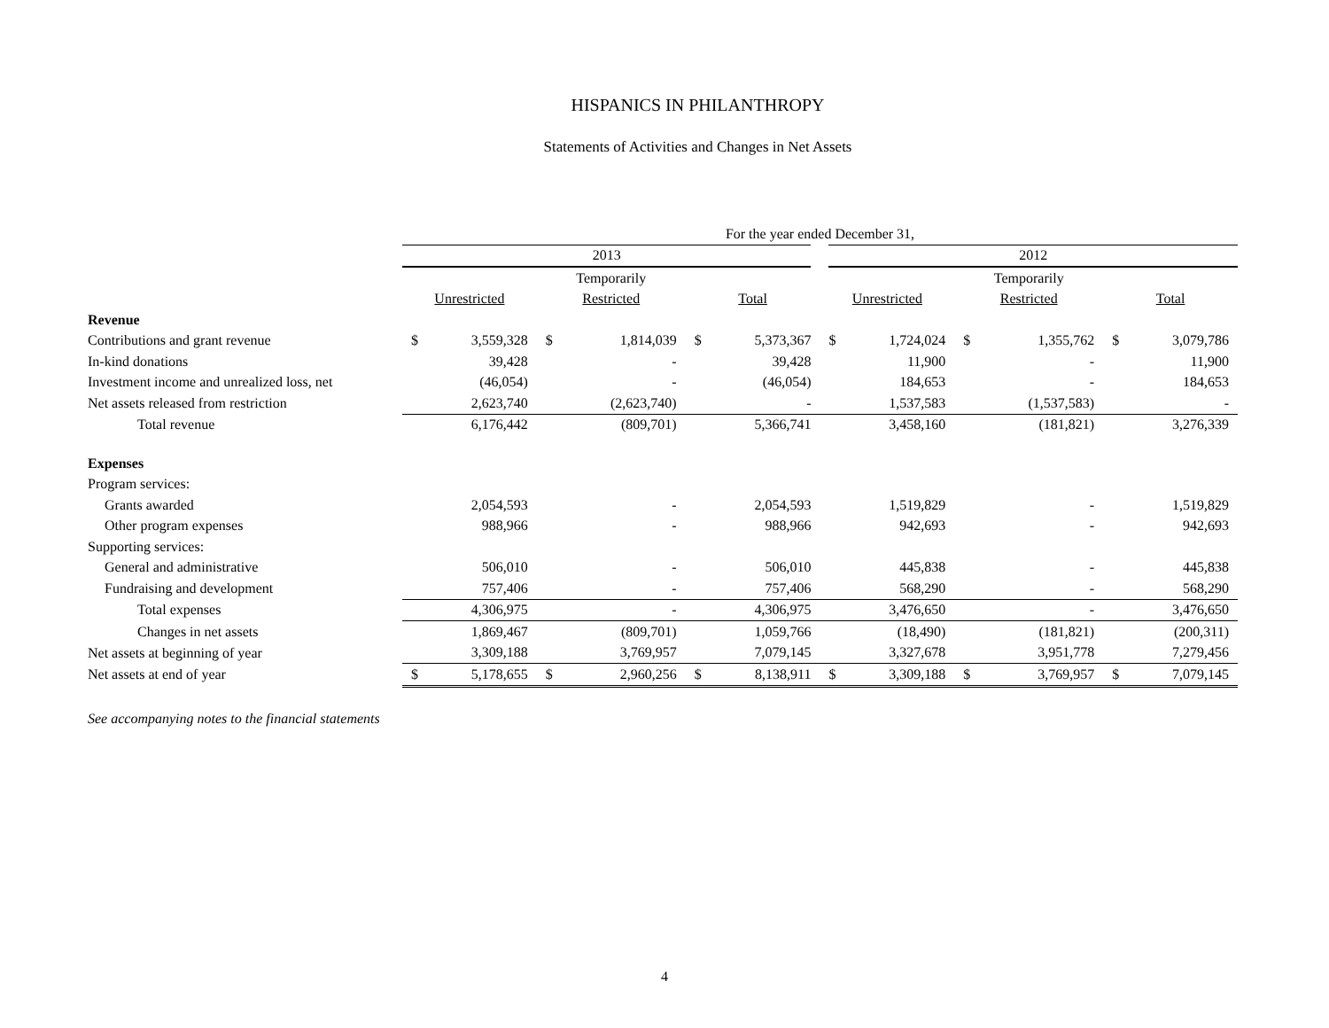HISPANICS IN PHILANTHROPY
Statements of Activities and Changes in Net Assets
| | For the year ended December 31, | | | | | | | | | | | |
| | 2013 | | | | | | 2012 | | | | | |
| | | | Temporarily | | | | | | Temporarily | | | |
| | Unrestricted | | Restricted | | Total | | Unrestricted | | Restricted | | Total | |
| Revenue | | | | | | | | | | | | |
| Contributions and grant revenue | $ | 3,559,328 | $ | 1,814,039 | $ | 5,373,367 | $ | 1,724,024 | $ | 1,355,762 | $ | 3,079,786 |
| In-kind donations | | 39,428 | | - | | 39,428 | | 11,900 | | - | | 11,900 |
| Investment income and unrealized loss, net | | (46,054) | | - | | (46,054) | | 184,653 | | - | | 184,653 |
| Net assets released from restriction | | 2,623,740 | | (2,623,740) | | - | | 1,537,583 | | (1,537,583) | | - |
| Total revenue | | 6,176,442 | | (809,701) | | 5,366,741 | | 3,458,160 | | (181,821) | | 3,276,339 |
| Expenses | | | | | | | | | | | | |
| Program services: | | | | | | | | | | | | |
| Grants awarded | | 2,054,593 | | - | | 2,054,593 | | 1,519,829 | | - | | 1,519,829 |
| Other program expenses | | 988,966 | | - | | 988,966 | | 942,693 | | - | | 942,693 |
| Supporting services: | | | | | | | | | | | | |
| General and administrative | | 506,010 | | - | | 506,010 | | 445,838 | | - | | 445,838 |
| Fundraising and development | | 757,406 | | - | | 757,406 | | 568,290 | | - | | 568,290 |
| Total expenses | | 4,306,975 | | - | | 4,306,975 | | 3,476,650 | | - | | 3,476,650 |
| Changes in net assets | | 1,869,467 | | (809,701) | | 1,059,766 | | (18,490) | | (181,821) | | (200,311) |
| Net assets at beginning of year | | 3,309,188 | | 3,769,957 | | 7,079,145 | | 3,327,678 | | 3,951,778 | | 7,279,456 |
| Net assets at end of year | $ | 5,178,655 | $ | 2,960,256 | $ | 8,138,911 | $ | 3,309,188 | $ | 3,769,957 | $ | 7,079,145 |
See accompanying notes to the financial statements
4